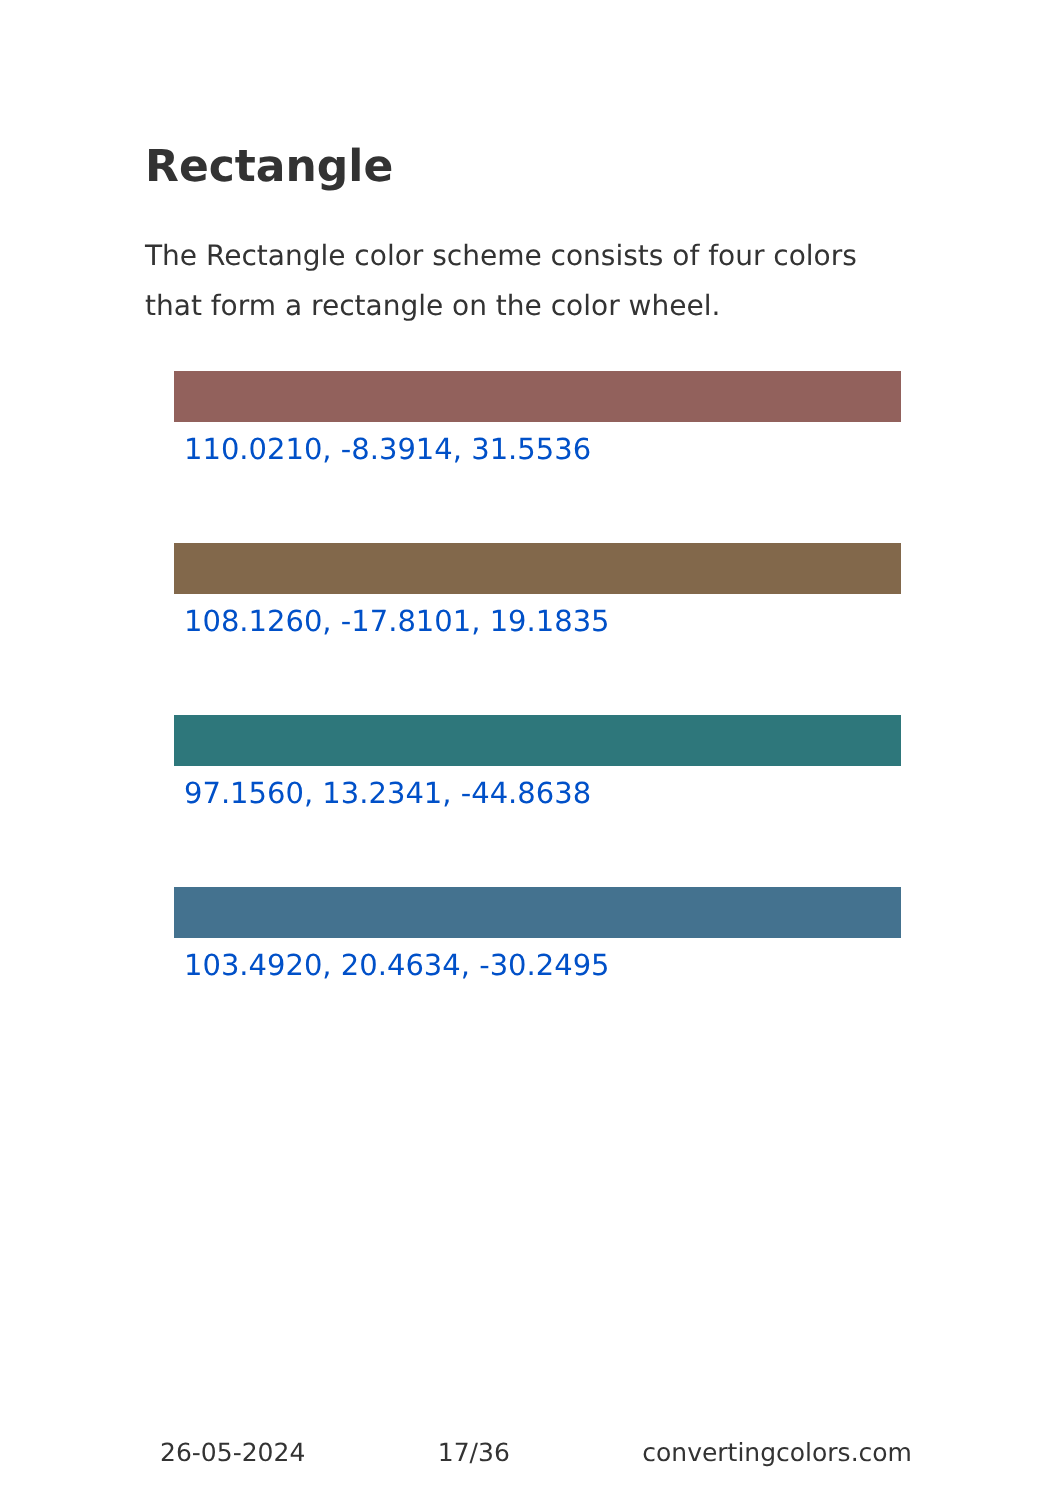Rectangle
The Rectangle color scheme consists of four colors that form a rectangle on the color wheel.
110.0210, -8.3914, 31.5536
108.1260, -17.8101, 19.1835
97.1560, 13.2341, -44.8638
103.4920, 20.4634, -30.2495
26-05-2024 17/36 convertingcolors.com